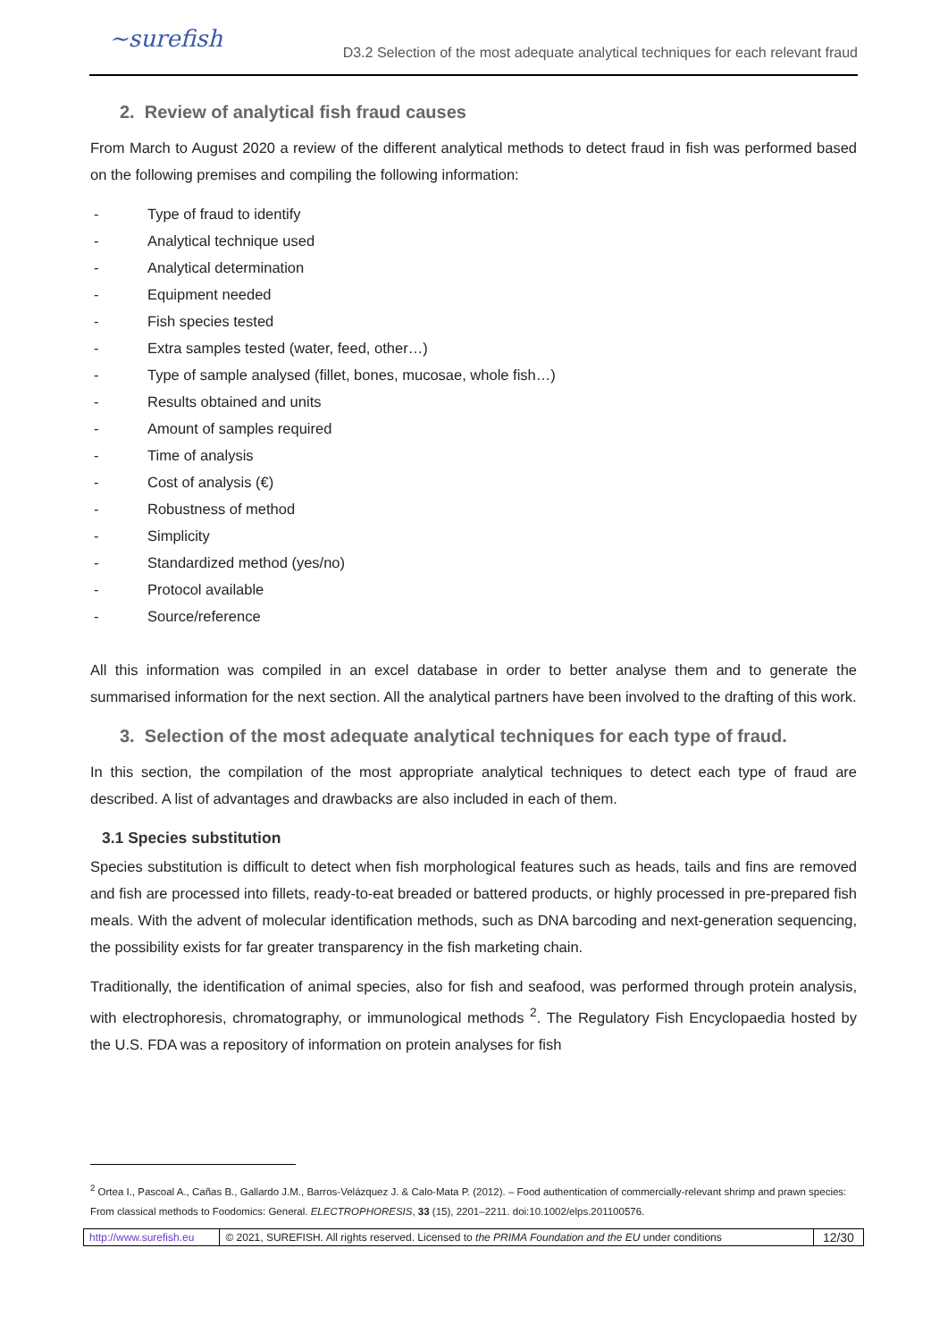~surefish
D3.2 Selection of the most adequate analytical techniques for each relevant fraud
2. Review of analytical fish fraud causes
From March to August 2020 a review of the different analytical methods to detect fraud in fish was performed based on the following premises and compiling the following information:
- Type of fraud to identify
- Analytical technique used
- Analytical determination
- Equipment needed
- Fish species tested
- Extra samples tested (water, feed, other…)
- Type of sample analysed (fillet, bones, mucosae, whole fish…)
- Results obtained and units
- Amount of samples required
- Time of analysis
- Cost of analysis (€)
- Robustness of method
- Simplicity
- Standardized method (yes/no)
- Protocol available
- Source/reference
All this information was compiled in an excel database in order to better analyse them and to generate the summarised information for the next section. All the analytical partners have been involved to the drafting of this work.
3. Selection of the most adequate analytical techniques for each type of fraud.
In this section, the compilation of the most appropriate analytical techniques to detect each type of fraud are described. A list of advantages and drawbacks are also included in each of them.
3.1 Species substitution
Species substitution is difficult to detect when fish morphological features such as heads, tails and fins are removed and fish are processed into fillets, ready-to-eat breaded or battered products, or highly processed in pre-prepared fish meals. With the advent of molecular identification methods, such as DNA barcoding and next-generation sequencing, the possibility exists for far greater transparency in the fish marketing chain.
Traditionally, the identification of animal species, also for fish and seafood, was performed through protein analysis, with electrophoresis, chromatography, or immunological methods <sup>2</sup>. The Regulatory Fish Encyclopaedia hosted by the U.S. FDA was a repository of information on protein analyses for fish
<sup>2</sup> Ortea I., Pascoal A., Cañas B., Gallardo J.M., Barros-Velázquez J. & Calo-Mata P. (2012). – Food authentication of commercially-relevant shrimp and prawn species: From classical methods to Foodomics: General. ELECTROPHORESIS, 33 (15), 2201–2211. doi:10.1002/elps.201100576.
| http://www.surefish.eu | © 2021, SUREFISH. All rights reserved. Licensed to the PRIMA Foundation and the EU under conditions | 12/30 |